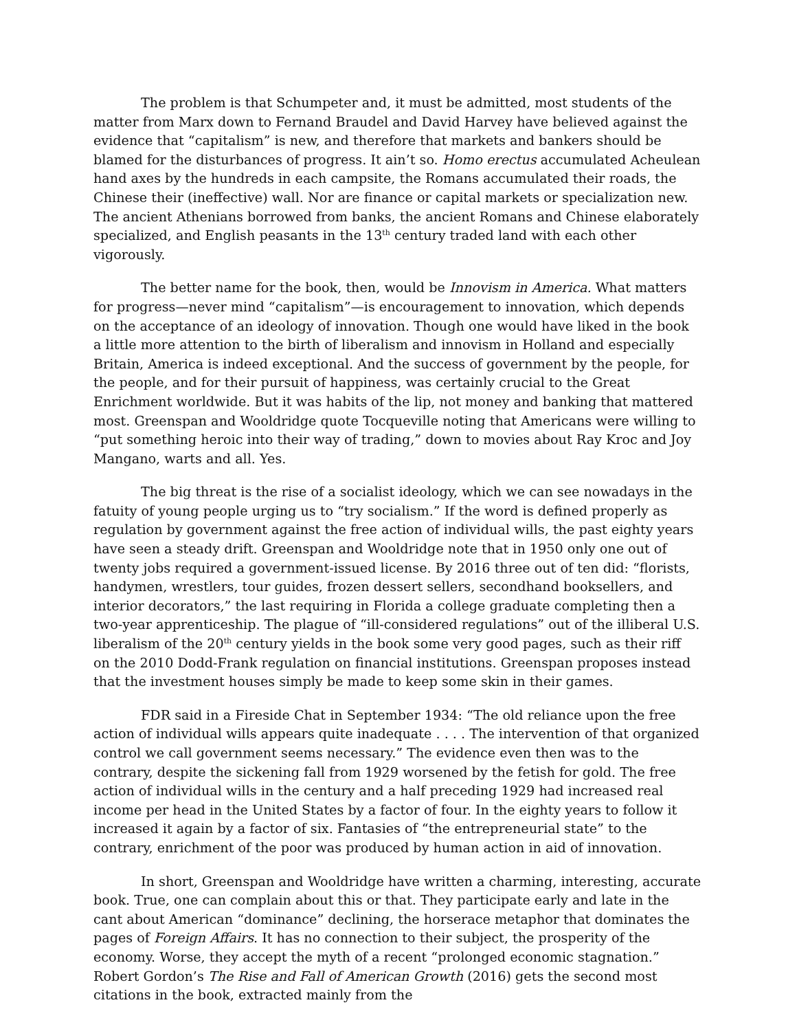The problem is that Schumpeter and, it must be admitted, most students of the matter from Marx down to Fernand Braudel and David Harvey have believed against the evidence that “capitalism” is new, and therefore that markets and bankers should be blamed for the disturbances of progress. It ain’t so. Homo erectus accumulated Acheulean hand axes by the hundreds in each campsite, the Romans accumulated their roads, the Chinese their (ineffective) wall. Nor are finance or capital markets or specialization new. The ancient Athenians borrowed from banks, the ancient Romans and Chinese elaborately specialized, and English peasants in the 13<sup>th</sup> century traded land with each other vigorously.
The better name for the book, then, would be Innovism in America. What matters for progress—never mind “capitalism”—is encouragement to innovation, which depends on the acceptance of an ideology of innovation. Though one would have liked in the book a little more attention to the birth of liberalism and innovism in Holland and especially Britain, America is indeed exceptional. And the success of government by the people, for the people, and for their pursuit of happiness, was certainly crucial to the Great Enrichment worldwide. But it was habits of the lip, not money and banking that mattered most. Greenspan and Wooldridge quote Tocqueville noting that Americans were willing to “put something heroic into their way of trading,” down to movies about Ray Kroc and Joy Mangano, warts and all. Yes.
The big threat is the rise of a socialist ideology, which we can see nowadays in the fatuity of young people urging us to “try socialism.” If the word is defined properly as regulation by government against the free action of individual wills, the past eighty years have seen a steady drift. Greenspan and Wooldridge note that in 1950 only one out of twenty jobs required a government-issued license. By 2016 three out of ten did: “florists, handymen, wrestlers, tour guides, frozen dessert sellers, secondhand booksellers, and interior decorators,” the last requiring in Florida a college graduate completing then a two-year apprenticeship. The plague of “ill-considered regulations” out of the illiberal U.S. liberalism of the 20<sup>th</sup> century yields in the book some very good pages, such as their riff on the 2010 Dodd-Frank regulation on financial institutions. Greenspan proposes instead that the investment houses simply be made to keep some skin in their games.
FDR said in a Fireside Chat in September 1934: “The old reliance upon the free action of individual wills appears quite inadequate . . . . The intervention of that organized control we call government seems necessary.” The evidence even then was to the contrary, despite the sickening fall from 1929 worsened by the fetish for gold. The free action of individual wills in the century and a half preceding 1929 had increased real income per head in the United States by a factor of four. In the eighty years to follow it increased it again by a factor of six. Fantasies of “the entrepreneurial state” to the contrary, enrichment of the poor was produced by human action in aid of innovation.
In short, Greenspan and Wooldridge have written a charming, interesting, accurate book. True, one can complain about this or that. They participate early and late in the cant about American “dominance” declining, the horserace metaphor that dominates the pages of Foreign Affairs. It has no connection to their subject, the prosperity of the economy. Worse, they accept the myth of a recent “prolonged economic stagnation.” Robert Gordon’s The Rise and Fall of American Growth (2016) gets the second most citations in the book, extracted mainly from the